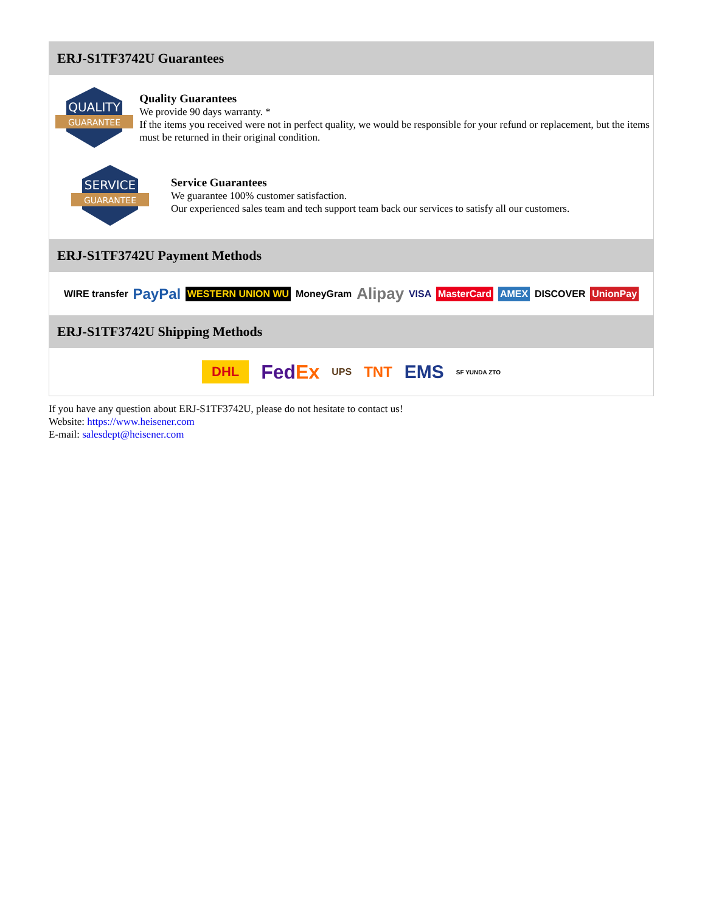ERJ-S1TF3742U Guarantees
QUALITY
GUARANTEE
Quality Guarantees
We provide 90 days warranty. *
If the items you received were not in perfect quality, we would be responsible for your refund or replacement, but the items must be returned in their original condition.
SERVICE
GUARANTEE
Service Guarantees
We guarantee 100% customer satisfaction.
Our experienced sales team and tech support team back our services to satisfy all our customers.
ERJ-S1TF3742U Payment Methods
WIRE transfer PayPal WESTERN UNION WU MoneyGram Alipay VISA MasterCard AMEX DISCOVER UnionPay
ERJ-S1TF3742U Shipping Methods
DHL FedEx UPS TNT EMS SF YUNDA ZTO
If you have any question about ERJ-S1TF3742U, please do not hesitate to contact us!
Website: https://www.heisener.com
E-mail: salesdept@heisener.com